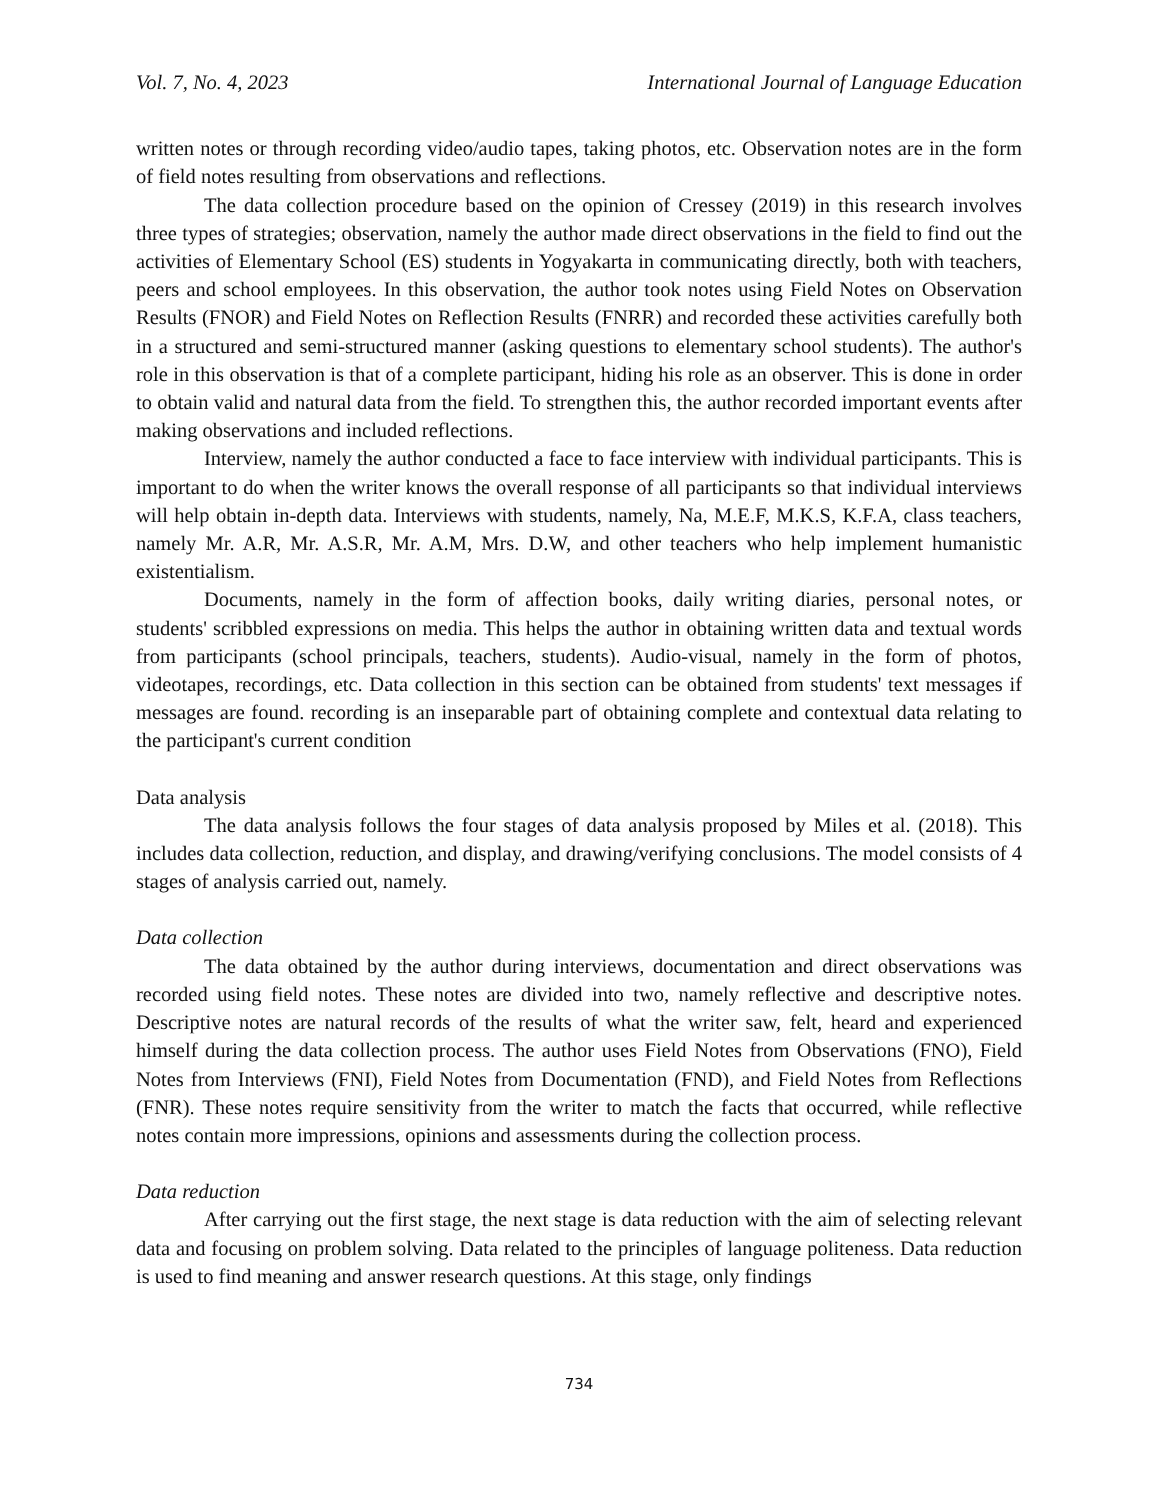Vol. 7, No. 4, 2023 International Journal of Language Education
written notes or through recording video/audio tapes, taking photos, etc. Observation notes are in the form of field notes resulting from observations and reflections.
The data collection procedure based on the opinion of Cressey (2019) in this research involves three types of strategies; observation, namely the author made direct observations in the field to find out the activities of Elementary School (ES) students in Yogyakarta in communicating directly, both with teachers, peers and school employees. In this observation, the author took notes using Field Notes on Observation Results (FNOR) and Field Notes on Reflection Results (FNRR) and recorded these activities carefully both in a structured and semi-structured manner (asking questions to elementary school students). The author's role in this observation is that of a complete participant, hiding his role as an observer. This is done in order to obtain valid and natural data from the field. To strengthen this, the author recorded important events after making observations and included reflections.
Interview, namely the author conducted a face to face interview with individual participants. This is important to do when the writer knows the overall response of all participants so that individual interviews will help obtain in-depth data. Interviews with students, namely, Na, M.E.F, M.K.S, K.F.A, class teachers, namely Mr. A.R, Mr. A.S.R, Mr. A.M, Mrs. D.W, and other teachers who help implement humanistic existentialism.
Documents, namely in the form of affection books, daily writing diaries, personal notes, or students' scribbled expressions on media. This helps the author in obtaining written data and textual words from participants (school principals, teachers, students). Audio-visual, namely in the form of photos, videotapes, recordings, etc. Data collection in this section can be obtained from students' text messages if messages are found. recording is an inseparable part of obtaining complete and contextual data relating to the participant's current condition
Data analysis
The data analysis follows the four stages of data analysis proposed by Miles et al. (2018). This includes data collection, reduction, and display, and drawing/verifying conclusions. The model consists of 4 stages of analysis carried out, namely.
Data collection
The data obtained by the author during interviews, documentation and direct observations was recorded using field notes. These notes are divided into two, namely reflective and descriptive notes. Descriptive notes are natural records of the results of what the writer saw, felt, heard and experienced himself during the data collection process. The author uses Field Notes from Observations (FNO), Field Notes from Interviews (FNI), Field Notes from Documentation (FND), and Field Notes from Reflections (FNR). These notes require sensitivity from the writer to match the facts that occurred, while reflective notes contain more impressions, opinions and assessments during the collection process.
Data reduction
After carrying out the first stage, the next stage is data reduction with the aim of selecting relevant data and focusing on problem solving. Data related to the principles of language politeness. Data reduction is used to find meaning and answer research questions. At this stage, only findings
734